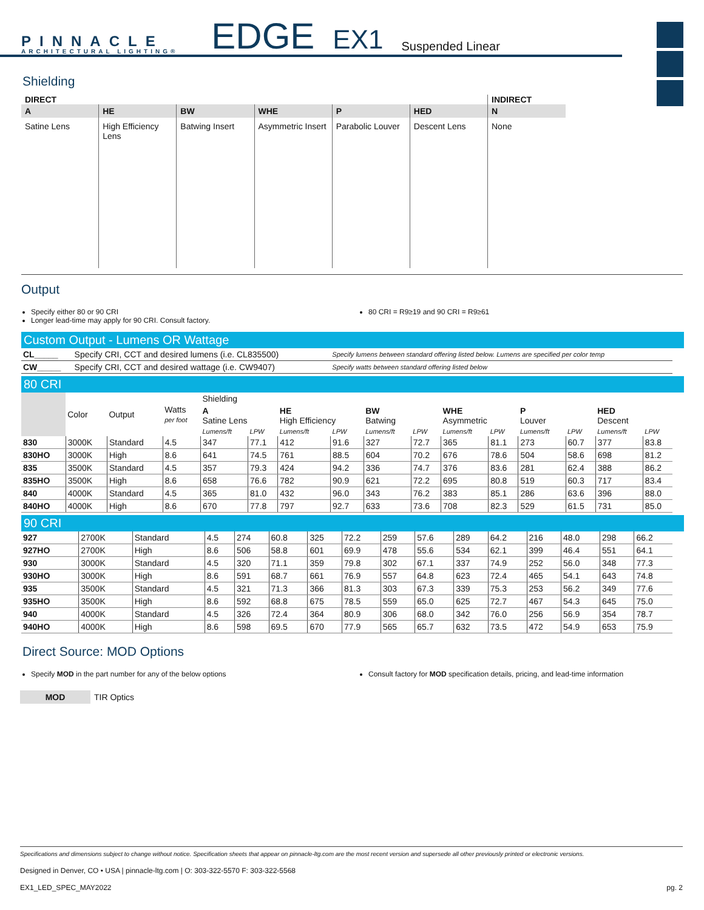PINNACLE
ARCHITECTURAL LIGHTING®
EDGE
EX1
Suspended Linear
Shielding
DIRECT
A
Satine Lens
HE
High Efficiency Lens
BW
Batwing Insert
WHE
Asymmetric Insert
P
Parabolic Louver
HED
Descent Lens
INDIRECT
N
None
Output
Specify either 80 or 90 CRI
Longer lead-time may apply for 90 CRI. Consult factory.
80 CRI = R9≥19 and 90 CRI = R9≥61
Custom Output - Lumens OR Wattage
| CL_____ | Specify CRI, CCT and desired lumens (i.e. CL835500) | Specify lumens between standard offering listed below. Lumens are specified per color temp |
| CW_____ | Specify CRI, CCT and desired wattage (i.e. CW9407) | Specify watts between standard offering listed below |
80 CRI
| | Color | Output | Watts per foot | Shielding | | | | | | | | | | | |
| --- | --- | --- | --- | --- | --- | --- | --- | --- | --- | --- | --- | --- | --- | --- | --- |
| | | | | A Satine Lens | | HE High Efficiency | | BW Batwing | | WHE Asymmetric | | P Louver | | HED Descent | |
| | | | | Lumens/ft | LPW | Lumens/ft | LPW | Lumens/ft | LPW | Lumens/ft | LPW | Lumens/ft | LPW | Lumens/ft | LPW |
| 830 | 3000K | Standard | 4.5 | 347 | 77.1 | 412 | 91.6 | 327 | 72.7 | 365 | 81.1 | 273 | 60.7 | 377 | 83.8 |
| 830HO | 3000K | High | 8.6 | 641 | 74.5 | 761 | 88.5 | 604 | 70.2 | 676 | 78.6 | 504 | 58.6 | 698 | 81.2 |
| 835 | 3500K | Standard | 4.5 | 357 | 79.3 | 424 | 94.2 | 336 | 74.7 | 376 | 83.6 | 281 | 62.4 | 388 | 86.2 |
| 835HO | 3500K | High | 8.6 | 658 | 76.6 | 782 | 90.9 | 621 | 72.2 | 695 | 80.8 | 519 | 60.3 | 717 | 83.4 |
| 840 | 4000K | Standard | 4.5 | 365 | 81.0 | 432 | 96.0 | 343 | 76.2 | 383 | 85.1 | 286 | 63.6 | 396 | 88.0 |
| 840HO | 4000K | High | 8.6 | 670 | 77.8 | 797 | 92.7 | 633 | 73.6 | 708 | 82.3 | 529 | 61.5 | 731 | 85.0 |
90 CRI
| 927 | 2700K | Standard | 4.5 | 274 | 60.8 | 325 | 72.2 | 259 | 57.6 | 289 | 64.2 | 216 | 48.0 | 298 | 66.2 |
| 927HO | 2700K | High | 8.6 | 506 | 58.8 | 601 | 69.9 | 478 | 55.6 | 534 | 62.1 | 399 | 46.4 | 551 | 64.1 |
| 930 | 3000K | Standard | 4.5 | 320 | 71.1 | 359 | 79.8 | 302 | 67.1 | 337 | 74.9 | 252 | 56.0 | 348 | 77.3 |
| 930HO | 3000K | High | 8.6 | 591 | 68.7 | 661 | 76.9 | 557 | 64.8 | 623 | 72.4 | 465 | 54.1 | 643 | 74.8 |
| 935 | 3500K | Standard | 4.5 | 321 | 71.3 | 366 | 81.3 | 303 | 67.3 | 339 | 75.3 | 253 | 56.2 | 349 | 77.6 |
| 935HO | 3500K | High | 8.6 | 592 | 68.8 | 675 | 78.5 | 559 | 65.0 | 625 | 72.7 | 467 | 54.3 | 645 | 75.0 |
| 940 | 4000K | Standard | 4.5 | 326 | 72.4 | 364 | 80.9 | 306 | 68.0 | 342 | 76.0 | 256 | 56.9 | 354 | 78.7 |
| 940HO | 4000K | High | 8.6 | 598 | 69.5 | 670 | 77.9 | 565 | 65.7 | 632 | 73.5 | 472 | 54.9 | 653 | 75.9 |
Direct Source: MOD Options
Specify MOD in the part number for any of the below options Consult factory for MOD specification details, pricing, and lead-time information
MOD TIR Optics
Specifications and dimensions subject to change without notice. Specification sheets that appear on pinnacle-ltg.com are the most recent version and supersede all other previously printed or electronic versions.
Designed in Denver, CO • USA | pinnacle-ltg.com | O: 303-322-5570 F: 303-322-5568
EX1_LED_SPEC_MAY2022 pg. 2